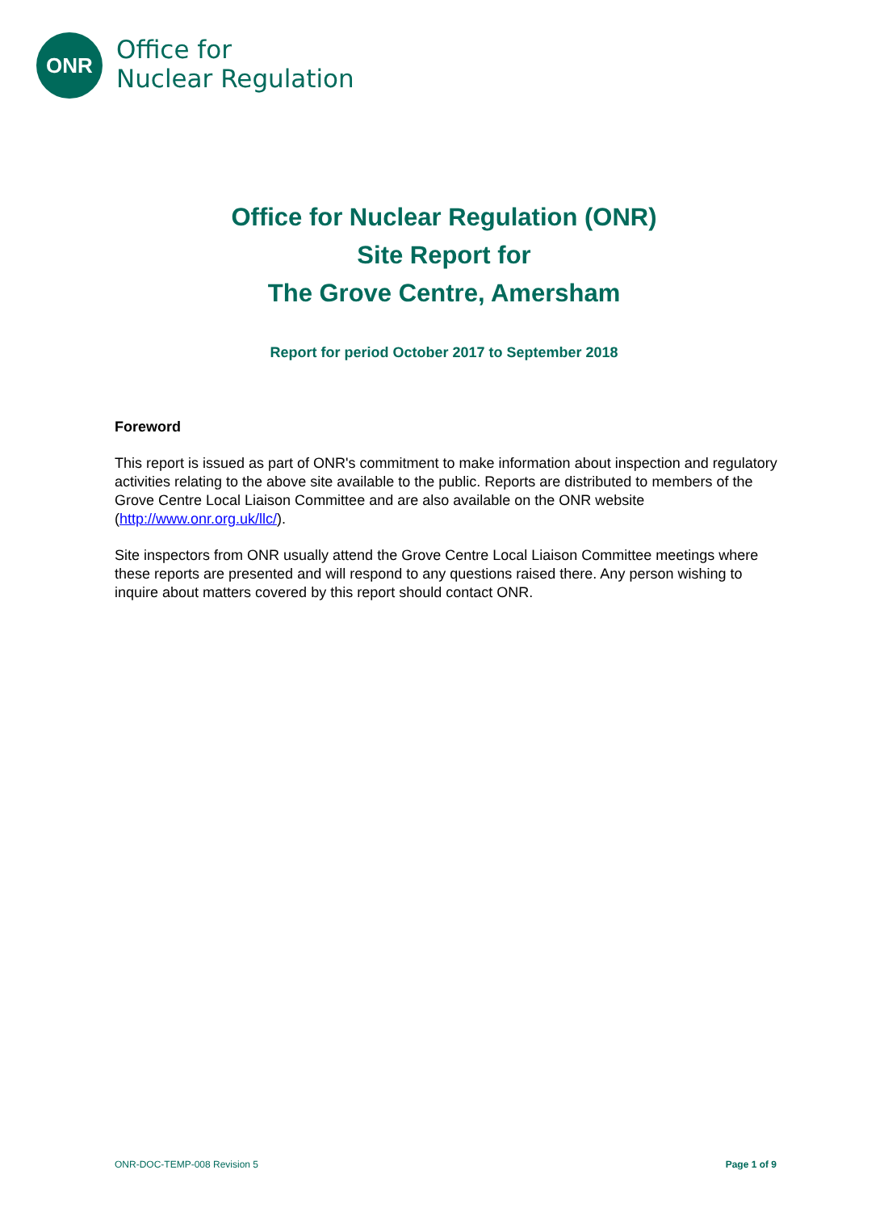ONR
Office for
Nuclear Regulation
Office for Nuclear Regulation (ONR)
Site Report for
The Grove Centre, Amersham
Report for period October 2017 to September 2018
Foreword
This report is issued as part of ONR's commitment to make information about inspection and regulatory activities relating to the above site available to the public. Reports are distributed to members of the Grove Centre Local Liaison Committee and are also available on the ONR website (http://www.onr.org.uk/llc/).
Site inspectors from ONR usually attend the Grove Centre Local Liaison Committee meetings where these reports are presented and will respond to any questions raised there. Any person wishing to inquire about matters covered by this report should contact ONR.
ONR-DOC-TEMP-008 Revision 5 Page 1 of 9